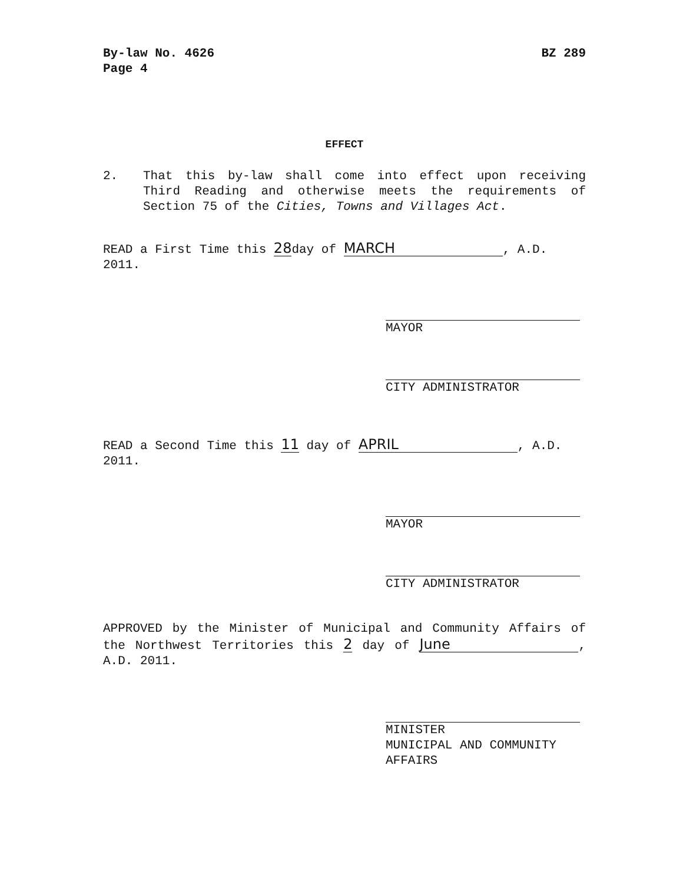By-law No. 4626
Page 4
BZ 289
EFFECT
2. That this by-law shall come into effect upon receiving Third Reading and otherwise meets the requirements of Section 75 of the Cities, Towns and Villages Act.
READ a First Time this 28day of MARCH, A.D. 2011.
MAYOR
CITY ADMINISTRATOR
READ a Second Time this 11 day of APRIL, A.D. 2011.
MAYOR
CITY ADMINISTRATOR
APPROVED by the Minister of Municipal and Community Affairs of the Northwest Territories this 2 day of June, A.D. 2011.
MINISTER
MUNICIPAL AND COMMUNITY AFFAIRS